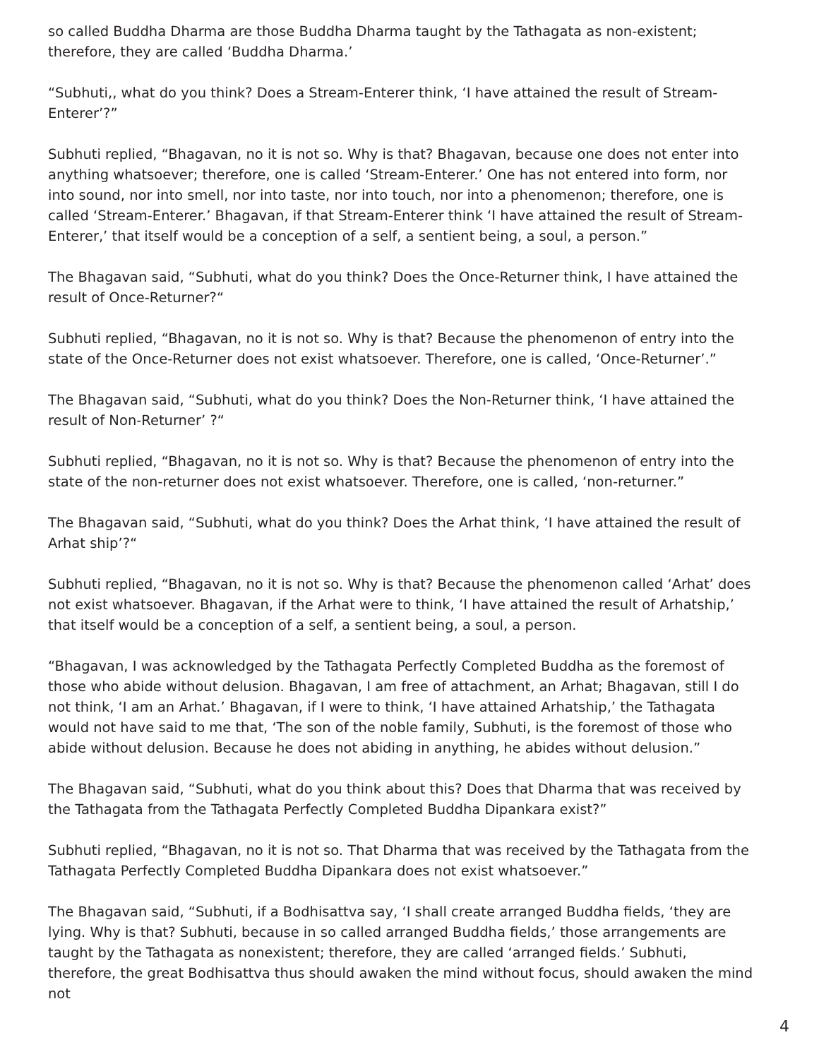so called Buddha Dharma are those Buddha Dharma taught by the Tathagata as non-existent; therefore, they are called ‘Buddha Dharma.’
“Subhuti,, what do you think? Does a Stream-Enterer think, ‘I have attained the result of Stream-Enterer’?”
Subhuti replied, “Bhagavan, no it is not so. Why is that? Bhagavan, because one does not enter into anything whatsoever; therefore, one is called ‘Stream-Enterer.’ One has not entered into form, nor into sound, nor into smell, nor into taste, nor into touch, nor into a phenomenon; therefore, one is called ‘Stream-Enterer.’ Bhagavan, if that Stream-Enterer think ‘I have attained the result of Stream-Enterer,’ that itself would be a conception of a self, a sentient being, a soul, a person.”
The Bhagavan said, “Subhuti, what do you think? Does the Once-Returner think, I have attained the result of Once-Returner?“
Subhuti replied, “Bhagavan, no it is not so. Why is that? Because the phenomenon of entry into the state of the Once-Returner does not exist whatsoever. Therefore, one is called, ‘Once-Returner’.”
The Bhagavan said, “Subhuti, what do you think? Does the Non-Returner think, ‘I have attained the result of Non-Returner’ ?“
Subhuti replied, “Bhagavan, no it is not so. Why is that? Because the phenomenon of entry into the state of the non-returner does not exist whatsoever. Therefore, one is called, ‘non-returner.”
The Bhagavan said, “Subhuti, what do you think? Does the Arhat think, ‘I have attained the result of Arhat ship’?“
Subhuti replied, “Bhagavan, no it is not so. Why is that? Because the phenomenon called ‘Arhat’ does not exist whatsoever. Bhagavan, if the Arhat were to think, ‘I have attained the result of Arhatship,’ that itself would be a conception of a self, a sentient being, a soul, a person.
“Bhagavan, I was acknowledged by the Tathagata Perfectly Completed Buddha as the foremost of those who abide without delusion. Bhagavan, I am free of attachment, an Arhat; Bhagavan, still I do not think, ‘I am an Arhat.’ Bhagavan, if I were to think, ‘I have attained Arhatship,’ the Tathagata would not have said to me that, ‘The son of the noble family, Subhuti, is the foremost of those who abide without delusion. Because he does not abiding in anything, he abides without delusion.”
The Bhagavan said, “Subhuti, what do you think about this? Does that Dharma that was received by the Tathagata from the Tathagata Perfectly Completed Buddha Dipankara exist?”
Subhuti replied, “Bhagavan, no it is not so. That Dharma that was received by the Tathagata from the Tathagata Perfectly Completed Buddha Dipankara does not exist whatsoever.”
The Bhagavan said, “Subhuti, if a Bodhisattva say, ‘I shall create arranged Buddha fields, ‘they are lying. Why is that? Subhuti, because in so called arranged Buddha fields,’ those arrangements are taught by the Tathagata as nonexistent; therefore, they are called ‘arranged fields.’ Subhuti, therefore, the great Bodhisattva thus should awaken the mind without focus, should awaken the mind not
4